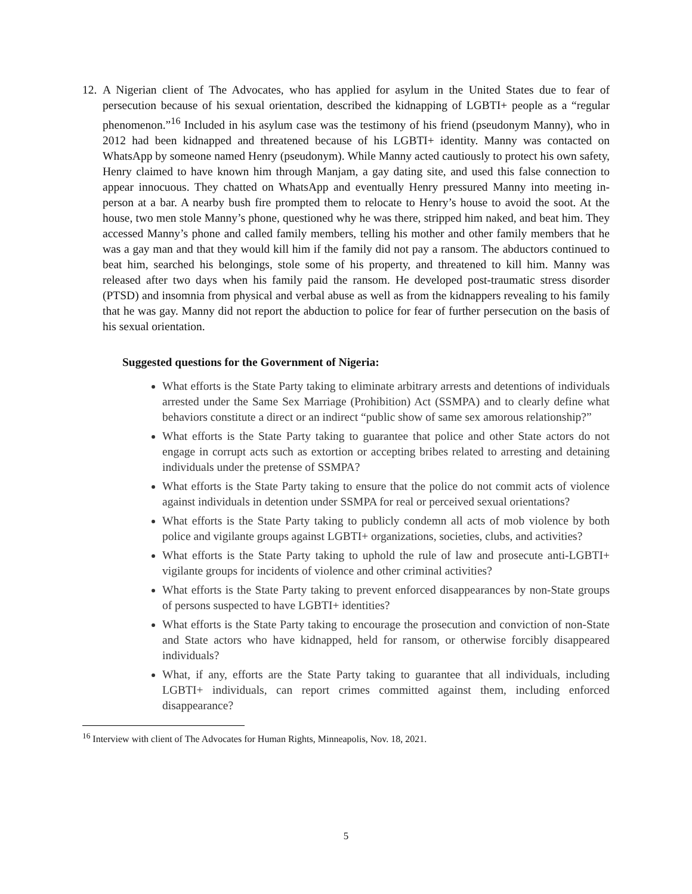12.
A Nigerian client of The Advocates, who has applied for asylum in the United States due to fear of persecution because of his sexual orientation, described the kidnapping of LGBTI+ people as a “regular phenomenon.”<sup>16</sup> Included in his asylum case was the testimony of his friend (pseudonym Manny), who in 2012 had been kidnapped and threatened because of his LGBTI+ identity. Manny was contacted on WhatsApp by someone named Henry (pseudonym). While Manny acted cautiously to protect his own safety, Henry claimed to have known him through Manjam, a gay dating site, and used this false connection to appear innocuous. They chatted on WhatsApp and eventually Henry pressured Manny into meeting in-person at a bar. A nearby bush fire prompted them to relocate to Henry’s house to avoid the soot. At the house, two men stole Manny’s phone, questioned why he was there, stripped him naked, and beat him. They accessed Manny’s phone and called family members, telling his mother and other family members that he was a gay man and that they would kill him if the family did not pay a ransom. The abductors continued to beat him, searched his belongings, stole some of his property, and threatened to kill him. Manny was released after two days when his family paid the ransom. He developed post-traumatic stress disorder (PTSD) and insomnia from physical and verbal abuse as well as from the kidnappers revealing to his family that he was gay. Manny did not report the abduction to police for fear of further persecution on the basis of his sexual orientation.
Suggested questions for the Government of Nigeria:
What efforts is the State Party taking to eliminate arbitrary arrests and detentions of individuals arrested under the Same Sex Marriage (Prohibition) Act (SSMPA) and to clearly define what behaviors constitute a direct or an indirect “public show of same sex amorous relationship?”
What efforts is the State Party taking to guarantee that police and other State actors do not engage in corrupt acts such as extortion or accepting bribes related to arresting and detaining individuals under the pretense of SSMPA?
What efforts is the State Party taking to ensure that the police do not commit acts of violence against individuals in detention under SSMPA for real or perceived sexual orientations?
What efforts is the State Party taking to publicly condemn all acts of mob violence by both police and vigilante groups against LGBTI+ organizations, societies, clubs, and activities?
What efforts is the State Party taking to uphold the rule of law and prosecute anti-LGBTI+ vigilante groups for incidents of violence and other criminal activities?
What efforts is the State Party taking to prevent enforced disappearances by non-State groups of persons suspected to have LGBTI+ identities?
What efforts is the State Party taking to encourage the prosecution and conviction of non-State and State actors who have kidnapped, held for ransom, or otherwise forcibly disappeared individuals?
What, if any, efforts are the State Party taking to guarantee that all individuals, including LGBTI+ individuals, can report crimes committed against them, including enforced disappearance?
<sup>16</sup> Interview with client of The Advocates for Human Rights, Minneapolis, Nov. 18, 2021.
5